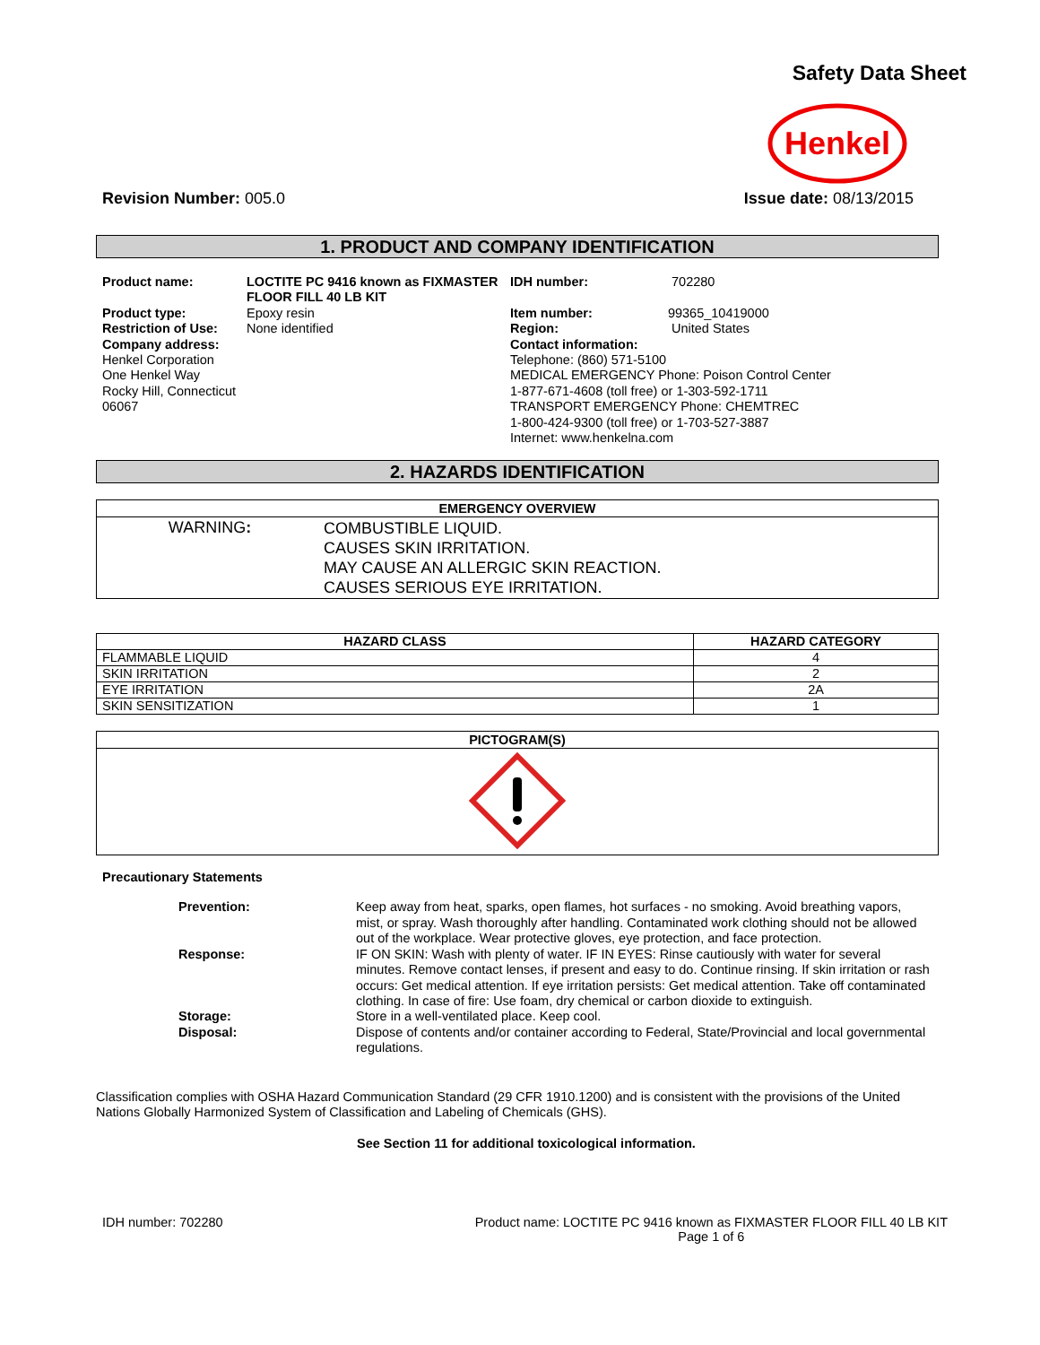Safety Data Sheet
Henkel
Revision Number: 005.0 Issue date: 08/13/2015
1. PRODUCT AND COMPANY IDENTIFICATION
| Product name: | LOCTITE PC 9416 known as FIXMASTER FLOOR FILL 40 LB KIT | IDH number: | 702280 |
| Product type: Restriction of Use: Company address: Henkel Corporation One Henkel Way Rocky Hill, Connecticut 06067 | Epoxy resin None identified | Item number: 99365_10419000 Region: United States Contact information: Telephone: (860) 571-5100 MEDICAL EMERGENCY Phone: Poison Control Center 1-877-671-4608 (toll free) or 1-303-592-1711 TRANSPORT EMERGENCY Phone: CHEMTREC 1-800-424-9300 (toll free) or 1-703-527-3887 Internet: www.henkelna.com | |
2. HAZARDS IDENTIFICATION
| EMERGENCY OVERVIEW | |
| --- | --- |
| WARNING : | COMBUSTIBLE LIQUID. CAUSES SKIN IRRITATION. MAY CAUSE AN ALLERGIC SKIN REACTION. CAUSES SERIOUS EYE IRRITATION. |
| HAZARD CLASS | HAZARD CATEGORY |
| --- | --- |
| FLAMMABLE LIQUID | 4 |
| SKIN IRRITATION | 2 |
| EYE IRRITATION | 2A |
| SKIN SENSITIZATION | 1 |
| PICTOGRAM(S) |
| --- |
Precautionary Statements
| Prevention: | Keep away from heat, sparks, open flames, hot surfaces - no smoking. Avoid breathing vapors, mist, or spray. Wash thoroughly after handling. Contaminated work clothing should not be allowed out of the workplace. Wear protective gloves, eye protection, and face protection. |
| Response: | IF ON SKIN: Wash with plenty of water. IF IN EYES: Rinse cautiously with water for several minutes. Remove contact lenses, if present and easy to do. Continue rinsing. If skin irritation or rash occurs: Get medical attention. If eye irritation persists: Get medical attention. Take off contaminated clothing. In case of fire: Use foam, dry chemical or carbon dioxide to extinguish. |
| Storage: | Store in a well-ventilated place. Keep cool. |
| Disposal: | Dispose of contents and/or container according to Federal, State/Provincial and local governmental regulations. |
Classification complies with OSHA Hazard Communication Standard (29 CFR 1910.1200) and is consistent with the provisions of the United Nations Globally Harmonized System of Classification and Labeling of Chemicals (GHS).
See Section 11 for additional toxicological information.
IDH number: 702280 Product name: LOCTITE PC 9416 known as FIXMASTER FLOOR FILL 40 LB KIT
Page 1 of 6